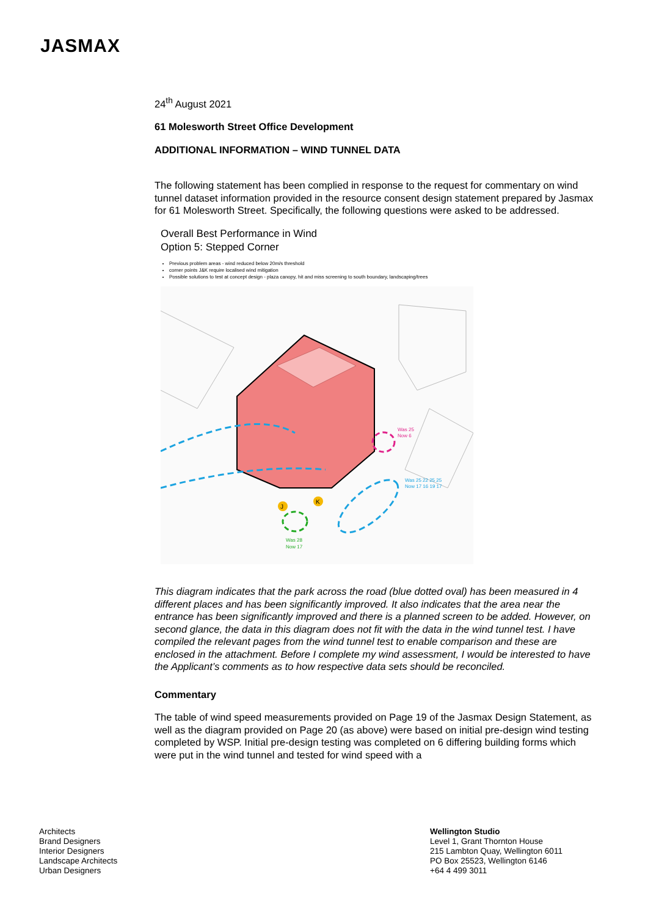JASMAX
24<sup>th</sup> August 2021
61 Molesworth Street Office Development
ADDITIONAL INFORMATION – WIND TUNNEL DATA
The following statement has been complied in response to the request for commentary on wind tunnel dataset information provided in the resource consent design statement prepared by Jasmax for 61 Molesworth Street. Specifically, the following questions were asked to be addressed.
Overall Best Performance in Wind
Option 5: Stepped Corner
Previous problem areas - wind reduced below 20m/s threshold
corner points J&K require localised wind mitigation
Possible solutions to test at concept design - plaza canopy, hit and miss screening to south boundary, landscaping/trees
J
K
Was 25
Now 6
Was 25 22 25 25
Now 17 16 19 17
Was 28
Now 17
This diagram indicates that the park across the road (blue dotted oval) has been measured in 4 different places and has been significantly improved. It also indicates that the area near the entrance has been significantly improved and there is a planned screen to be added. However, on second glance, the data in this diagram does not fit with the data in the wind tunnel test. I have compiled the relevant pages from the wind tunnel test to enable comparison and these are enclosed in the attachment. Before I complete my wind assessment, I would be interested to have the Applicant’s comments as to how respective data sets should be reconciled.
Commentary
The table of wind speed measurements provided on Page 19 of the Jasmax Design Statement, as well as the diagram provided on Page 20 (as above) were based on initial pre-design wind testing completed by WSP. Initial pre-design testing was completed on 6 differing building forms which were put in the wind tunnel and tested for wind speed with a
Architects
Brand Designers
Interior Designers
Landscape Architects
Urban Designers
Wellington Studio
Level 1, Grant Thornton House
215 Lambton Quay, Wellington 6011
PO Box 25523, Wellington 6146
+64 4 499 3011